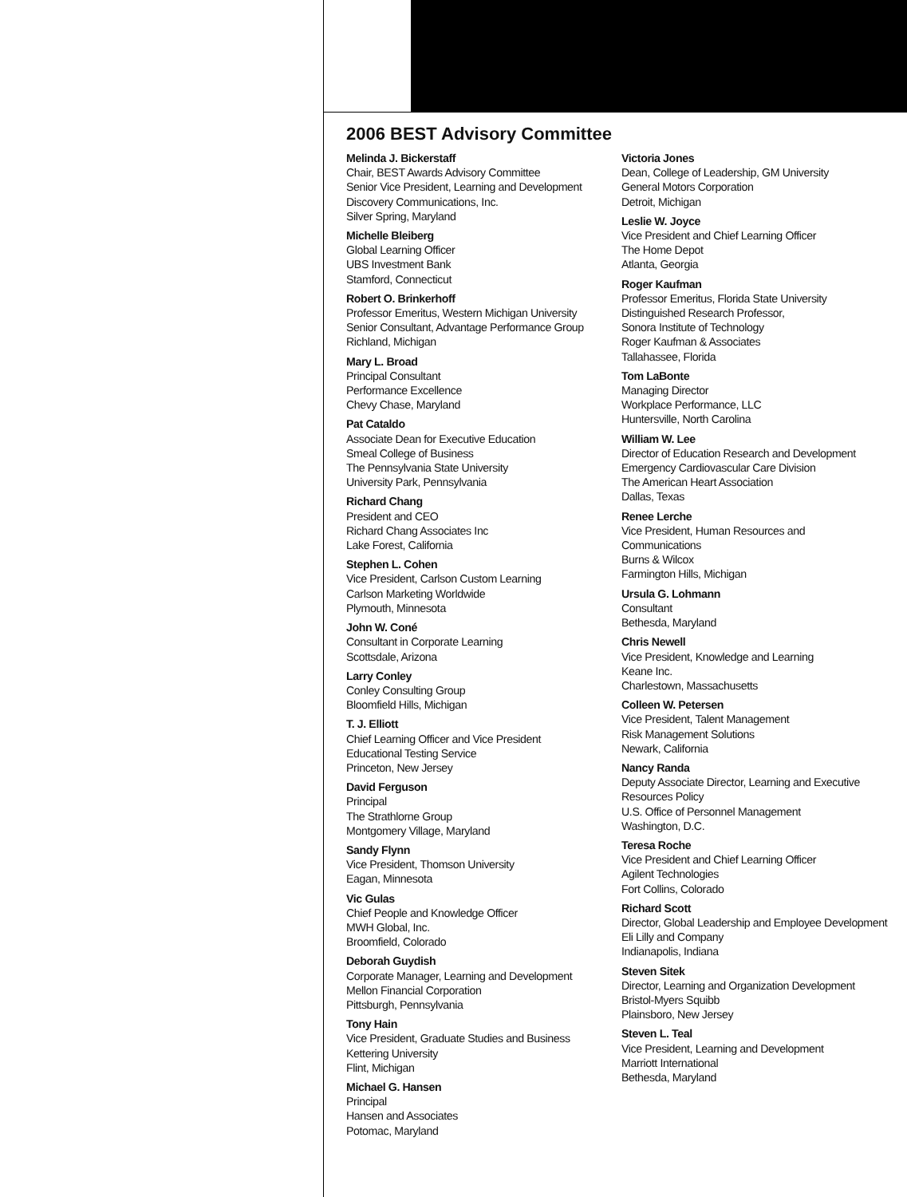2006 BEST Advisory Committee
Melinda J. Bickerstaff
Chair, BEST Awards Advisory Committee
Senior Vice President, Learning and Development
Discovery Communications, Inc.
Silver Spring, Maryland
Michelle Bleiberg
Global Learning Officer
UBS Investment Bank
Stamford, Connecticut
Robert O. Brinkerhoff
Professor Emeritus, Western Michigan University
Senior Consultant, Advantage Performance Group
Richland, Michigan
Mary L. Broad
Principal Consultant
Performance Excellence
Chevy Chase, Maryland
Pat Cataldo
Associate Dean for Executive Education
Smeal College of Business
The Pennsylvania State University
University Park, Pennsylvania
Richard Chang
President and CEO
Richard Chang Associates Inc
Lake Forest, California
Stephen L. Cohen
Vice President, Carlson Custom Learning
Carlson Marketing Worldwide
Plymouth, Minnesota
John W. Coné
Consultant in Corporate Learning
Scottsdale, Arizona
Larry Conley
Conley Consulting Group
Bloomfield Hills, Michigan
T. J. Elliott
Chief Learning Officer and Vice President
Educational Testing Service
Princeton, New Jersey
David Ferguson
Principal
The Strathlorne Group
Montgomery Village, Maryland
Sandy Flynn
Vice President, Thomson University
Eagan, Minnesota
Vic Gulas
Chief People and Knowledge Officer
MWH Global, Inc.
Broomfield, Colorado
Deborah Guydish
Corporate Manager, Learning and Development
Mellon Financial Corporation
Pittsburgh, Pennsylvania
Tony Hain
Vice President, Graduate Studies and Business
Kettering University
Flint, Michigan
Michael G. Hansen
Principal
Hansen and Associates
Potomac, Maryland
Victoria Jones
Dean, College of Leadership, GM University
General Motors Corporation
Detroit, Michigan
Leslie W. Joyce
Vice President and Chief Learning Officer
The Home Depot
Atlanta, Georgia
Roger Kaufman
Professor Emeritus, Florida State University
Distinguished Research Professor,
Sonora Institute of Technology
Roger Kaufman & Associates
Tallahassee, Florida
Tom LaBonte
Managing Director
Workplace Performance, LLC
Huntersville, North Carolina
William W. Lee
Director of Education Research and Development
Emergency Cardiovascular Care Division
The American Heart Association
Dallas, Texas
Renee Lerche
Vice President, Human Resources and
Communications
Burns & Wilcox
Farmington Hills, Michigan
Ursula G. Lohmann
Consultant
Bethesda, Maryland
Chris Newell
Vice President, Knowledge and Learning
Keane Inc.
Charlestown, Massachusetts
Colleen W. Petersen
Vice President, Talent Management
Risk Management Solutions
Newark, California
Nancy Randa
Deputy Associate Director, Learning and Executive
Resources Policy
U.S. Office of Personnel Management
Washington, D.C.
Teresa Roche
Vice President and Chief Learning Officer
Agilent Technologies
Fort Collins, Colorado
Richard Scott
Director, Global Leadership and Employee Development
Eli Lilly and Company
Indianapolis, Indiana
Steven Sitek
Director, Learning and Organization Development
Bristol-Myers Squibb
Plainsboro, New Jersey
Steven L. Teal
Vice President, Learning and Development
Marriott International
Bethesda, Maryland